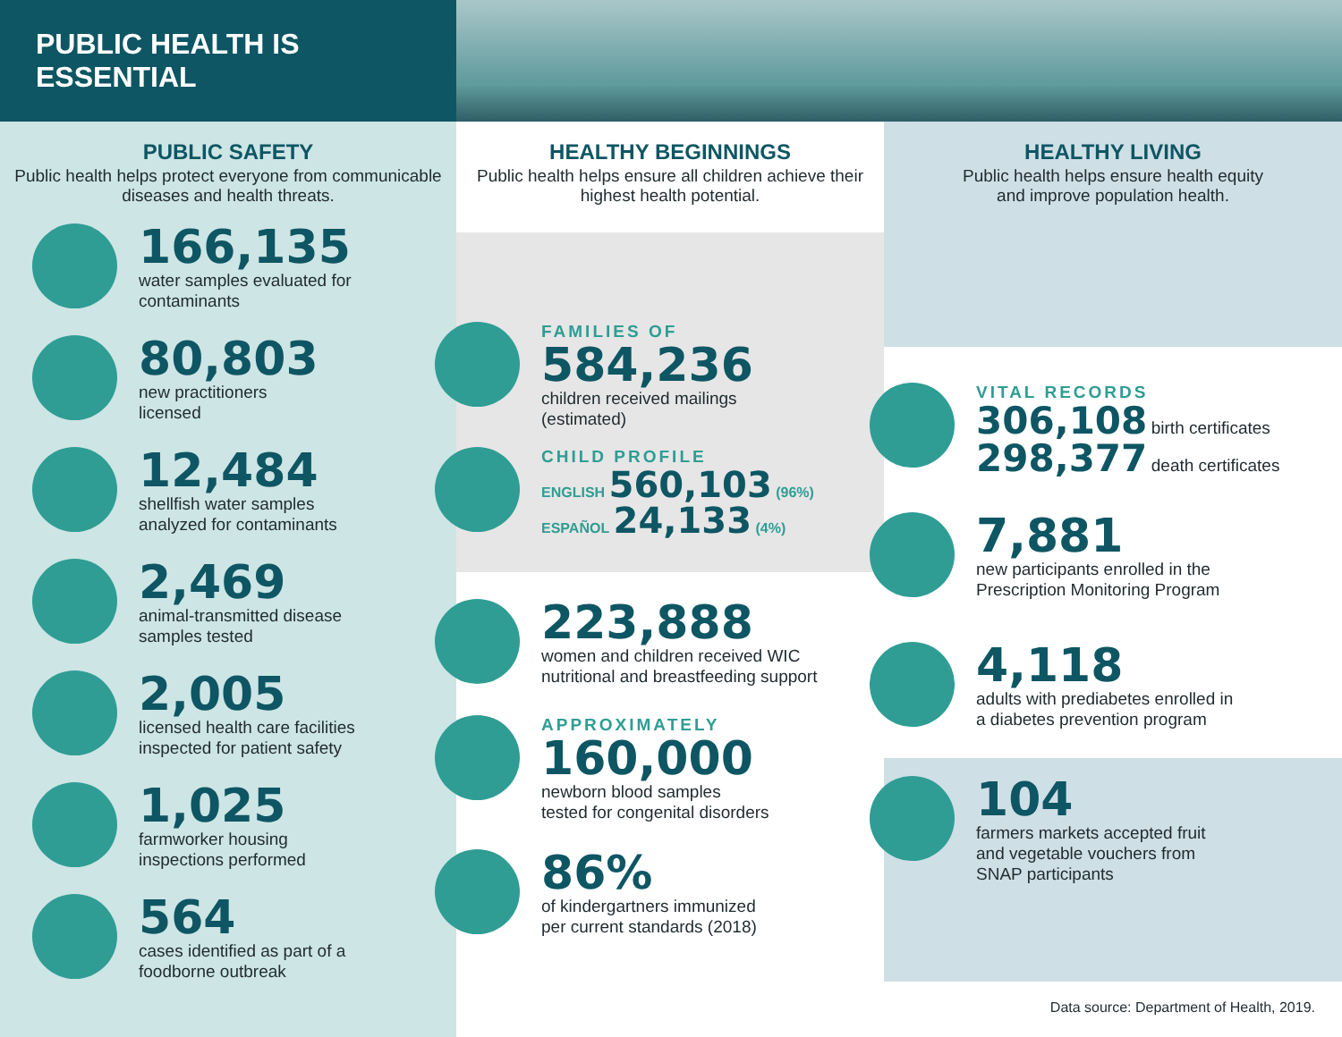PUBLIC HEALTH IS ESSENTIAL
PUBLIC SAFETY
Public health helps protect everyone from communicable diseases and health threats.
166,135
water samples evaluated for
contaminants
80,803
new practitioners
licensed
12,484
shellfish water samples
analyzed for contaminants
2,469
animal-transmitted disease
samples tested
2,005
licensed health care facilities
inspected for patient safety
1,025
farmworker housing
inspections performed
564
cases identified as part of a
foodborne outbreak
HEALTHY BEGINNINGS
Public health helps ensure all children achieve their highest health potential.
FAMILIES OF
584,236
children received mailings
(estimated)
CHILD PROFILE
ENGLISH 560,103 (96%)
ESPAÑOL 24,133 (4%)
223,888
women and children received WIC
nutritional and breastfeeding support
APPROXIMATELY
160,000
newborn blood samples
tested for congenital disorders
86%
of kindergartners immunized
per current standards (2018)
HEALTHY LIVING
Public health helps ensure health equity
and improve population health.
VITAL RECORDS
306,108 birth certificates
298,377 death certificates
7,881
new participants enrolled in the
Prescription Monitoring Program
4,118
adults with prediabetes enrolled in
a diabetes prevention program
104
farmers markets accepted fruit
and vegetable vouchers from
SNAP participants
Data source: Department of Health, 2019.